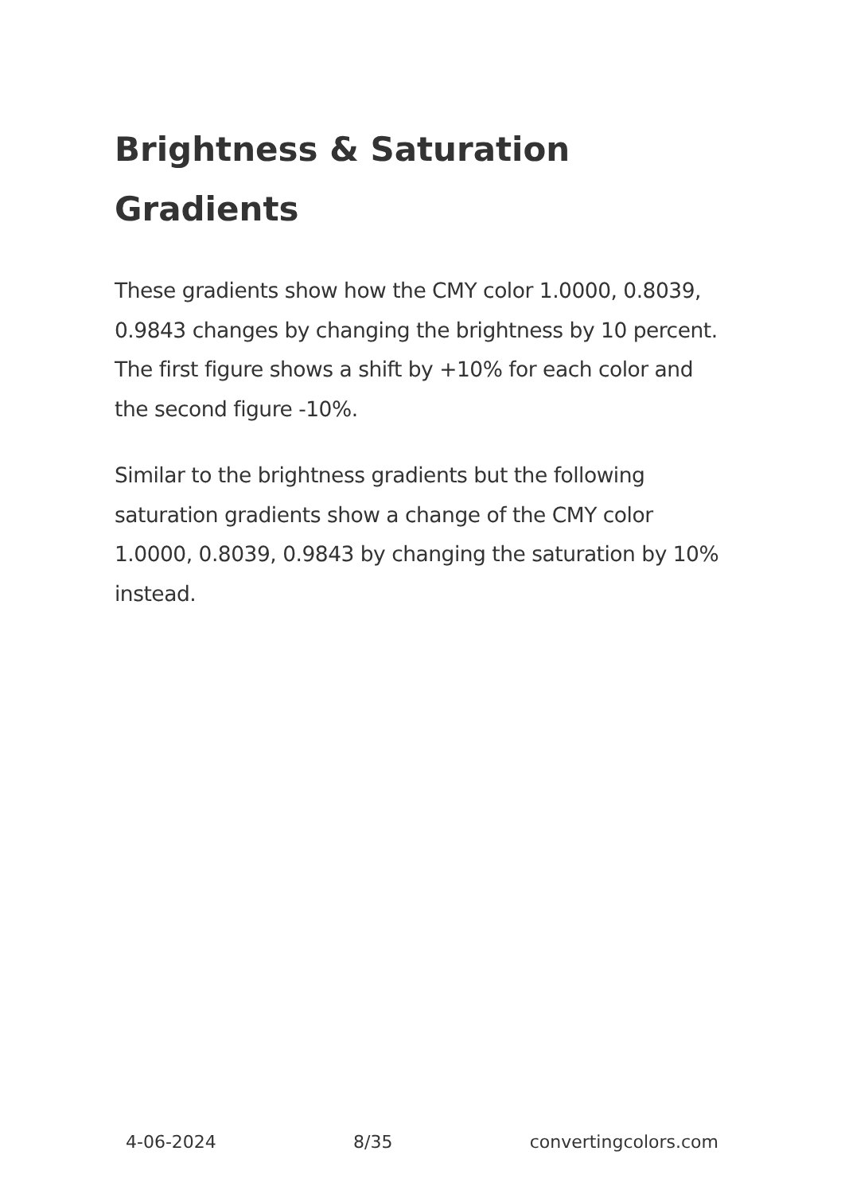Brightness & Saturation Gradients
These gradients show how the CMY color 1.0000, 0.8039, 0.9843 changes by changing the brightness by 10 percent. The first figure shows a shift by +10% for each color and the second figure -10%.
Similar to the brightness gradients but the following saturation gradients show a change of the CMY color 1.0000, 0.8039, 0.9843 by changing the saturation by 10% instead.
4-06-2024 8/35 convertingcolors.com